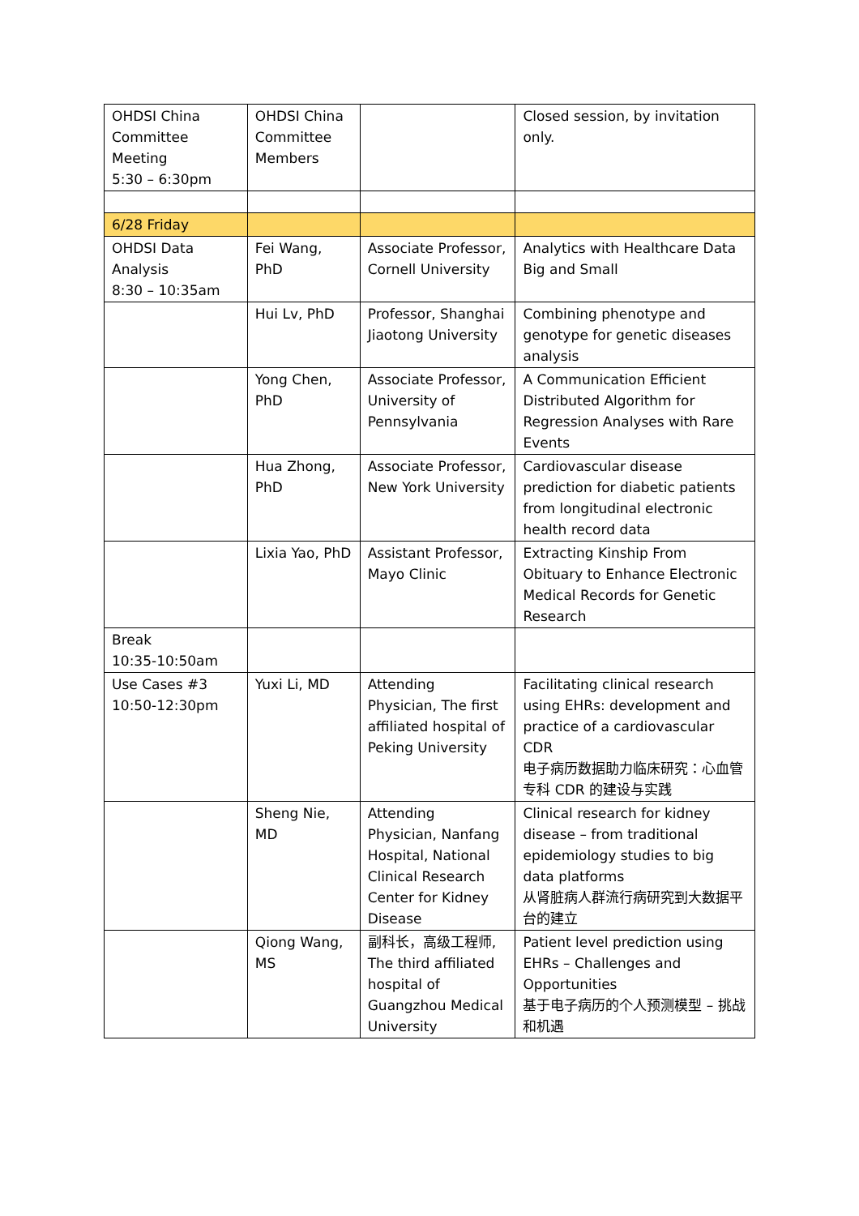| OHDSI China Committee Meeting 5:30 – 6:30pm | OHDSI China Committee Members | | Closed session, by invitation only. |
| 6/28 Friday | | | |
| OHDSI Data Analysis 8:30 – 10:35am | Fei Wang, PhD | Associate Professor, Cornell University | Analytics with Healthcare Data Big and Small |
| | Hui Lv, PhD | Professor, Shanghai Jiaotong University | Combining phenotype and genotype for genetic diseases analysis |
| | Yong Chen, PhD | Associate Professor, University of Pennsylvania | A Communication Efficient Distributed Algorithm for Regression Analyses with Rare Events |
| | Hua Zhong, PhD | Associate Professor, New York University | Cardiovascular disease prediction for diabetic patients from longitudinal electronic health record data |
| | Lixia Yao, PhD | Assistant Professor, Mayo Clinic | Extracting Kinship From Obituary to Enhance Electronic Medical Records for Genetic Research |
| Break 10:35-10:50am | | | |
| Use Cases #3 10:50-12:30pm | Yuxi Li, MD | Attending Physician, The first affiliated hospital of Peking University | Facilitating clinical research using EHRs: development and practice of a cardiovascular CDR 电子病历数据助力临床研究：心血管专科 CDR 的建设与实践 |
| | Sheng Nie, MD | Attending Physician, Nanfang Hospital, National Clinical Research Center for Kidney Disease | Clinical research for kidney disease – from traditional epidemiology studies to big data platforms 从肾脏病人群流行病研究到大数据平台的建立 |
| | Qiong Wang, MS | 副科长，高级工程师, The third affiliated hospital of Guangzhou Medical University | Patient level prediction using EHRs – Challenges and Opportunities 基于电子病历的个人预测模型 – 挑战和机遇 |